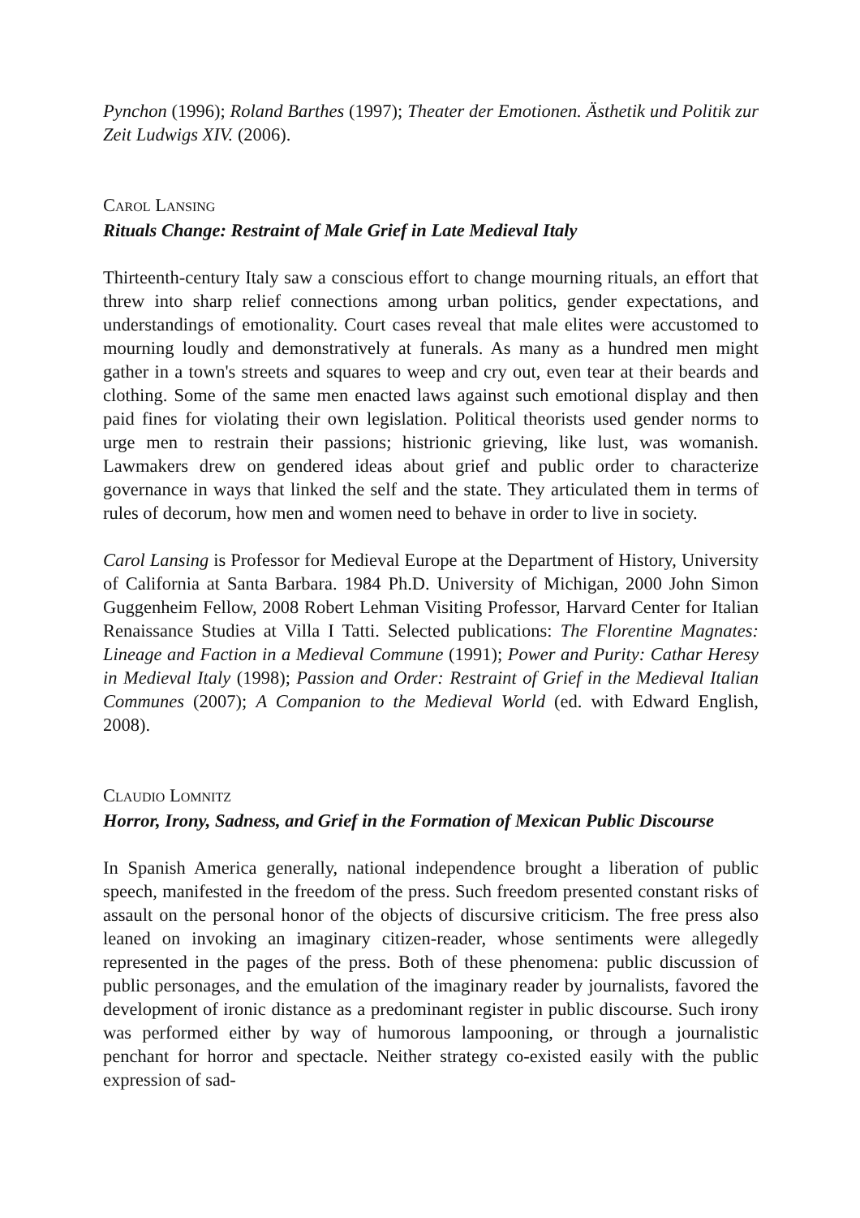Pynchon (1996); Roland Barthes (1997); Theater der Emotionen. Ästhetik und Politik zur Zeit Ludwigs XIV. (2006).
CAROL LANSING
Rituals Change: Restraint of Male Grief in Late Medieval Italy
Thirteenth-century Italy saw a conscious effort to change mourning rituals, an effort that threw into sharp relief connections among urban politics, gender expectations, and understandings of emotionality. Court cases reveal that male elites were accustomed to mourning loudly and demonstratively at funerals. As many as a hundred men might gather in a town's streets and squares to weep and cry out, even tear at their beards and clothing. Some of the same men enacted laws against such emotional display and then paid fines for violating their own legislation. Political theorists used gender norms to urge men to restrain their passions; histrionic grieving, like lust, was womanish. Lawmakers drew on gendered ideas about grief and public order to characterize governance in ways that linked the self and the state. They articulated them in terms of rules of decorum, how men and women need to behave in order to live in society.
Carol Lansing is Professor for Medieval Europe at the Department of History, University of California at Santa Barbara. 1984 Ph.D. University of Michigan, 2000 John Simon Guggenheim Fellow, 2008 Robert Lehman Visiting Professor, Harvard Center for Italian Renaissance Studies at Villa I Tatti. Selected publications: The Florentine Magnates: Lineage and Faction in a Medieval Commune (1991); Power and Purity: Cathar Heresy in Medieval Italy (1998); Passion and Order: Restraint of Grief in the Medieval Italian Communes (2007); A Companion to the Medieval World (ed. with Edward English, 2008).
CLAUDIO LOMNITZ
Horror, Irony, Sadness, and Grief in the Formation of Mexican Public Discourse
In Spanish America generally, national independence brought a liberation of public speech, manifested in the freedom of the press. Such freedom presented constant risks of assault on the personal honor of the objects of discursive criticism. The free press also leaned on invoking an imaginary citizen-reader, whose sentiments were allegedly represented in the pages of the press. Both of these phenomena: public discussion of public personages, and the emulation of the imaginary reader by journalists, favored the development of ironic distance as a predominant register in public discourse. Such irony was performed either by way of humorous lampooning, or through a journalistic penchant for horror and spectacle. Neither strategy co-existed easily with the public expression of sad-